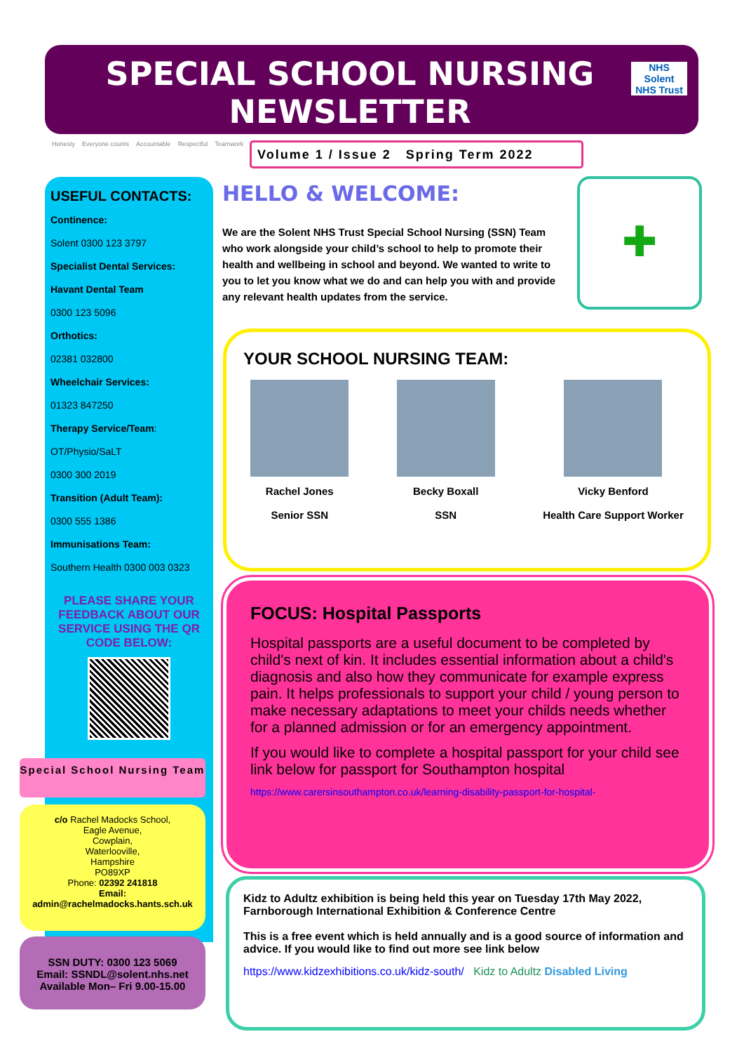SPECIAL SCHOOL NURSING NEWSLETTER
NHS
Solent
NHS Trust
Honesty Everyone counts Accountable Respectful Teamwork
Volume 1 / Issue 2 Spring Term 2022
USEFUL CONTACTS:
Continence:
Solent 0300 123 3797
Specialist Dental Services:
Havant Dental Team
0300 123 5096
Orthotics:
02381 032800
Wheelchair Services:
01323 847250
Therapy Service/Team:
OT/Physio/SaLT
0300 300 2019
Transition (Adult Team):
0300 555 1386
Immunisations Team:
Southern Health 0300 003 0323
PLEASE SHARE YOUR FEEDBACK ABOUT OUR SERVICE USING THE QR CODE BELOW:
Special School Nursing Team
c/o Rachel Madocks School,
Eagle Avenue,
Cowplain,
Waterlooville,
Hampshire
PO89XP
Phone: 02392 241818
Email:
admin@rachelmadocks.hants.sch.uk
SSN DUTY: 0300 123 5069
Email: SSNDL@solent.nhs.net
Available Mon– Fri 9.00-15.00
HELLO & WELCOME:
We are the Solent NHS Trust Special School Nursing (SSN) Team who work alongside your child’s school to help to promote their health and wellbeing in school and beyond. We wanted to write to you to let you know what we do and can help you with and provide any relevant health updates from the service.
✚
YOUR SCHOOL NURSING TEAM:
Rachel Jones
Senior SSN
Becky Boxall
SSN
Vicky Benford
Health Care Support Worker
FOCUS: Hospital Passports
Hospital passports are a useful document to be completed by child's next of kin. It includes essential information about a child's diagnosis and also how they communicate for example express pain. It helps professionals to support your child / young person to make necessary adaptations to meet your childs needs whether for a planned admission or for an emergency appointment.
If you would like to complete a hospital passport for your child see link below for passport for Southampton hospital
https://www.carersinsouthampton.co.uk/learning-disability-passport-for-hospital-
Kidz to Adultz exhibition is being held this year on Tuesday 17th May 2022, Farnborough International Exhibition & Conference Centre
This is a free event which is held annually and is a good source of information and advice. If you would like to find out more see link below
https://www.kidzexhibitions.co.uk/kidz-south/ Kidz to Adultz Disabled Living